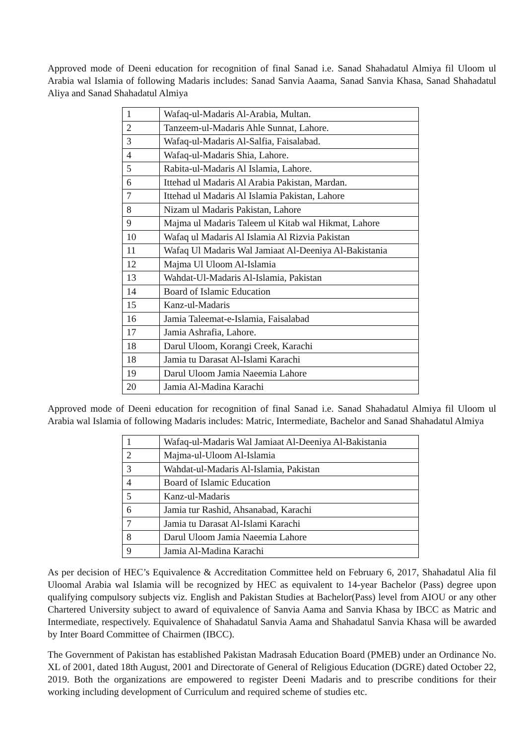Approved mode of Deeni education for recognition of final Sanad i.e. Sanad Shahadatul Almiya fil Uloom ul Arabia wal Islamia of following Madaris includes: Sanad Sanvia Aaama, Sanad Sanvia Khasa, Sanad Shahadatul Aliya and Sanad Shahadatul Almiya
| 1 | Wafaq-ul-Madaris Al-Arabia, Multan. |
| 2 | Tanzeem-ul-Madaris Ahle Sunnat, Lahore. |
| 3 | Wafaq-ul-Madaris Al-Salfia, Faisalabad. |
| 4 | Wafaq-ul-Madaris Shia, Lahore. |
| 5 | Rabita-ul-Madaris Al Islamia, Lahore. |
| 6 | Ittehad ul Madaris Al Arabia Pakistan, Mardan. |
| 7 | Ittehad ul Madaris Al Islamia Pakistan, Lahore |
| 8 | Nizam ul Madaris Pakistan, Lahore |
| 9 | Majma ul Madaris Taleem ul Kitab wal Hikmat, Lahore |
| 10 | Wafaq ul Madaris Al Islamia Al Rizvia Pakistan |
| 11 | Wafaq Ul Madaris Wal Jamiaat Al-Deeniya Al-Bakistania |
| 12 | Majma Ul Uloom Al-Islamia |
| 13 | Wahdat-Ul-Madaris Al-Islamia, Pakistan |
| 14 | Board of Islamic Education |
| 15 | Kanz-ul-Madaris |
| 16 | Jamia Taleemat-e-Islamia, Faisalabad |
| 17 | Jamia Ashrafia, Lahore. |
| 18 | Darul Uloom, Korangi Creek, Karachi |
| 18 | Jamia tu Darasat Al-Islami Karachi |
| 19 | Darul Uloom Jamia Naeemia Lahore |
| 20 | Jamia Al-Madina Karachi |
Approved mode of Deeni education for recognition of final Sanad i.e. Sanad Shahadatul Almiya fil Uloom ul Arabia wal Islamia of following Madaris includes: Matric, Intermediate, Bachelor and Sanad Shahadatul Almiya
| 1 | Wafaq-ul-Madaris Wal Jamiaat Al-Deeniya Al-Bakistania |
| 2 | Majma-ul-Uloom Al-Islamia |
| 3 | Wahdat-ul-Madaris Al-Islamia, Pakistan |
| 4 | Board of Islamic Education |
| 5 | Kanz-ul-Madaris |
| 6 | Jamia tur Rashid, Ahsanabad, Karachi |
| 7 | Jamia tu Darasat Al-Islami Karachi |
| 8 | Darul Uloom Jamia Naeemia Lahore |
| 9 | Jamia Al-Madina Karachi |
As per decision of HEC’s Equivalence & Accreditation Committee held on February 6, 2017, Shahadatul Alia fil Uloomal Arabia wal Islamia will be recognized by HEC as equivalent to 14-year Bachelor (Pass) degree upon qualifying compulsory subjects viz. English and Pakistan Studies at Bachelor(Pass) level from AIOU or any other Chartered University subject to award of equivalence of Sanvia Aama and Sanvia Khasa by IBCC as Matric and Intermediate, respectively. Equivalence of Shahadatul Sanvia Aama and Shahadatul Sanvia Khasa will be awarded by Inter Board Committee of Chairmen (IBCC).
The Government of Pakistan has established Pakistan Madrasah Education Board (PMEB) under an Ordinance No. XL of 2001, dated 18th August, 2001 and Directorate of General of Religious Education (DGRE) dated October 22, 2019. Both the organizations are empowered to register Deeni Madaris and to prescribe conditions for their working including development of Curriculum and required scheme of studies etc.